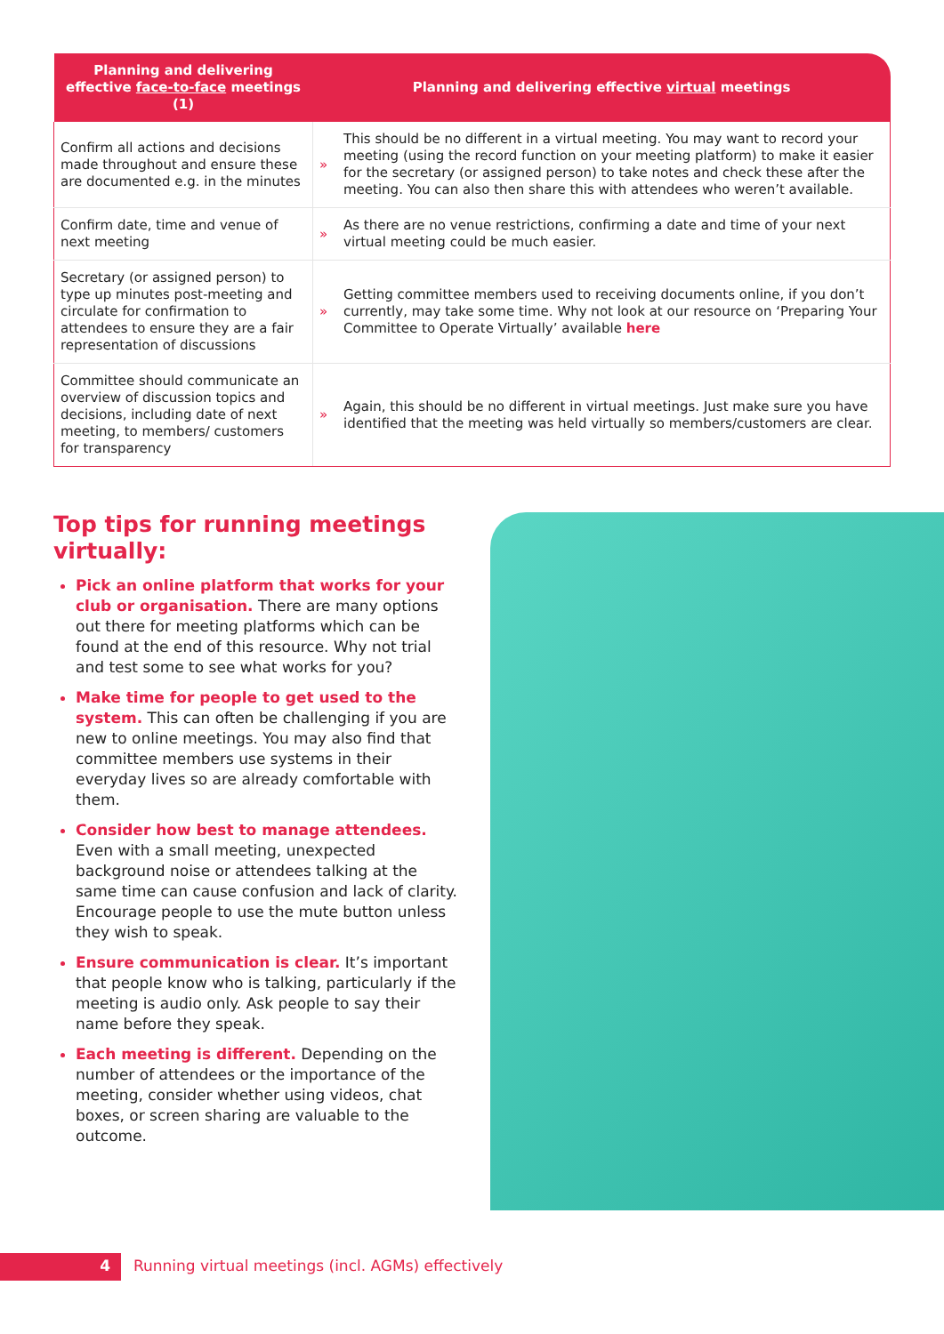| Planning and delivering effective face-to-face meetings (1) | Planning and delivering effective virtual meetings | |
| --- | --- | --- |
| Confirm all actions and decisions made throughout and ensure these are documented e.g. in the minutes | » | This should be no different in a virtual meeting. You may want to record your meeting (using the record function on your meeting platform) to make it easier for the secretary (or assigned person) to take notes and check these after the meeting. You can also then share this with attendees who weren’t available. |
| Confirm date, time and venue of next meeting | » | As there are no venue restrictions, confirming a date and time of your next virtual meeting could be much easier. |
| Secretary (or assigned person) to type up minutes post-meeting and circulate for confirmation to attendees to ensure they are a fair representation of discussions | » | Getting committee members used to receiving documents online, if you don’t currently, may take some time. Why not look at our resource on ‘Preparing Your Committee to Operate Virtually’ available here |
| Committee should communicate an overview of discussion topics and decisions, including date of next meeting, to members/ customers for transparency | » | Again, this should be no different in virtual meetings. Just make sure you have identified that the meeting was held virtually so members/customers are clear. |
Top tips for running meetings virtually:
Pick an online platform that works for your club or organisation. There are many options out there for meeting platforms which can be found at the end of this resource. Why not trial and test some to see what works for you?
Make time for people to get used to the system. This can often be challenging if you are new to online meetings. You may also find that committee members use systems in their everyday lives so are already comfortable with them.
Consider how best to manage attendees. Even with a small meeting, unexpected background noise or attendees talking at the same time can cause confusion and lack of clarity. Encourage people to use the mute button unless they wish to speak.
Ensure communication is clear. It’s important that people know who is talking, particularly if the meeting is audio only. Ask people to say their name before they speak.
Each meeting is different. Depending on the number of attendees or the importance of the meeting, consider whether using videos, chat boxes, or screen sharing are valuable to the outcome.
4
Running virtual meetings (incl. AGMs) effectively